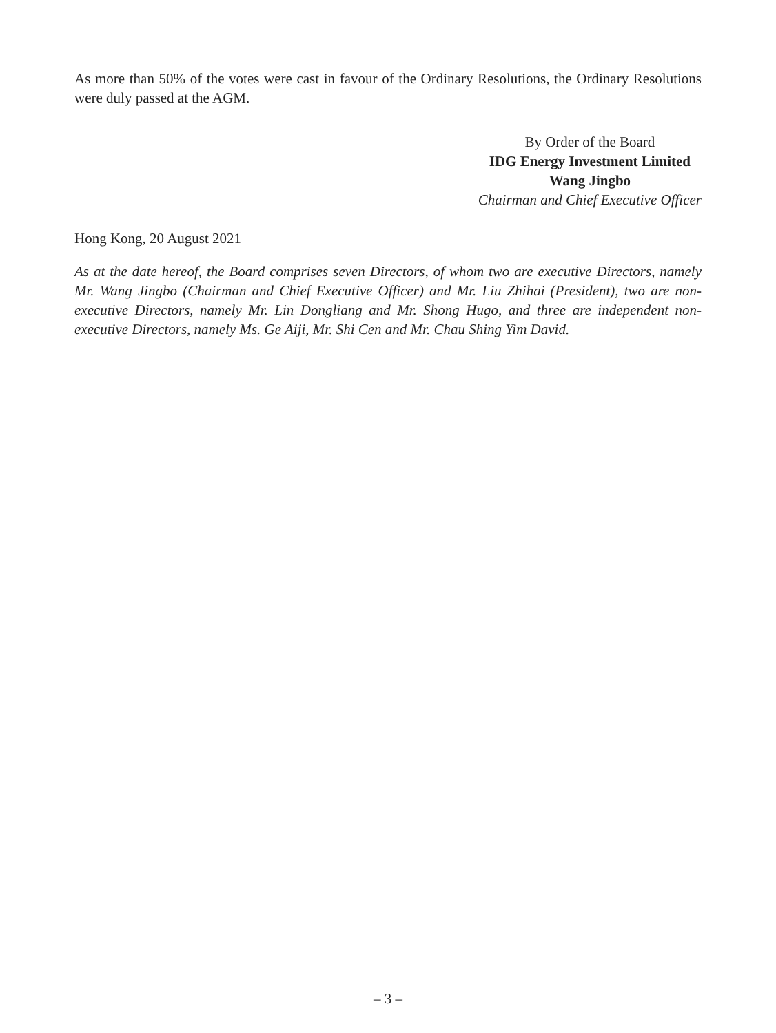As more than 50% of the votes were cast in favour of the Ordinary Resolutions, the Ordinary Resolutions were duly passed at the AGM.
By Order of the Board
IDG Energy Investment Limited
Wang Jingbo
Chairman and Chief Executive Officer
Hong Kong, 20 August 2021
As at the date hereof, the Board comprises seven Directors, of whom two are executive Directors, namely Mr. Wang Jingbo (Chairman and Chief Executive Officer) and Mr. Liu Zhihai (President), two are non-executive Directors, namely Mr. Lin Dongliang and Mr. Shong Hugo, and three are independent non-executive Directors, namely Ms. Ge Aiji, Mr. Shi Cen and Mr. Chau Shing Yim David.
– 3 –